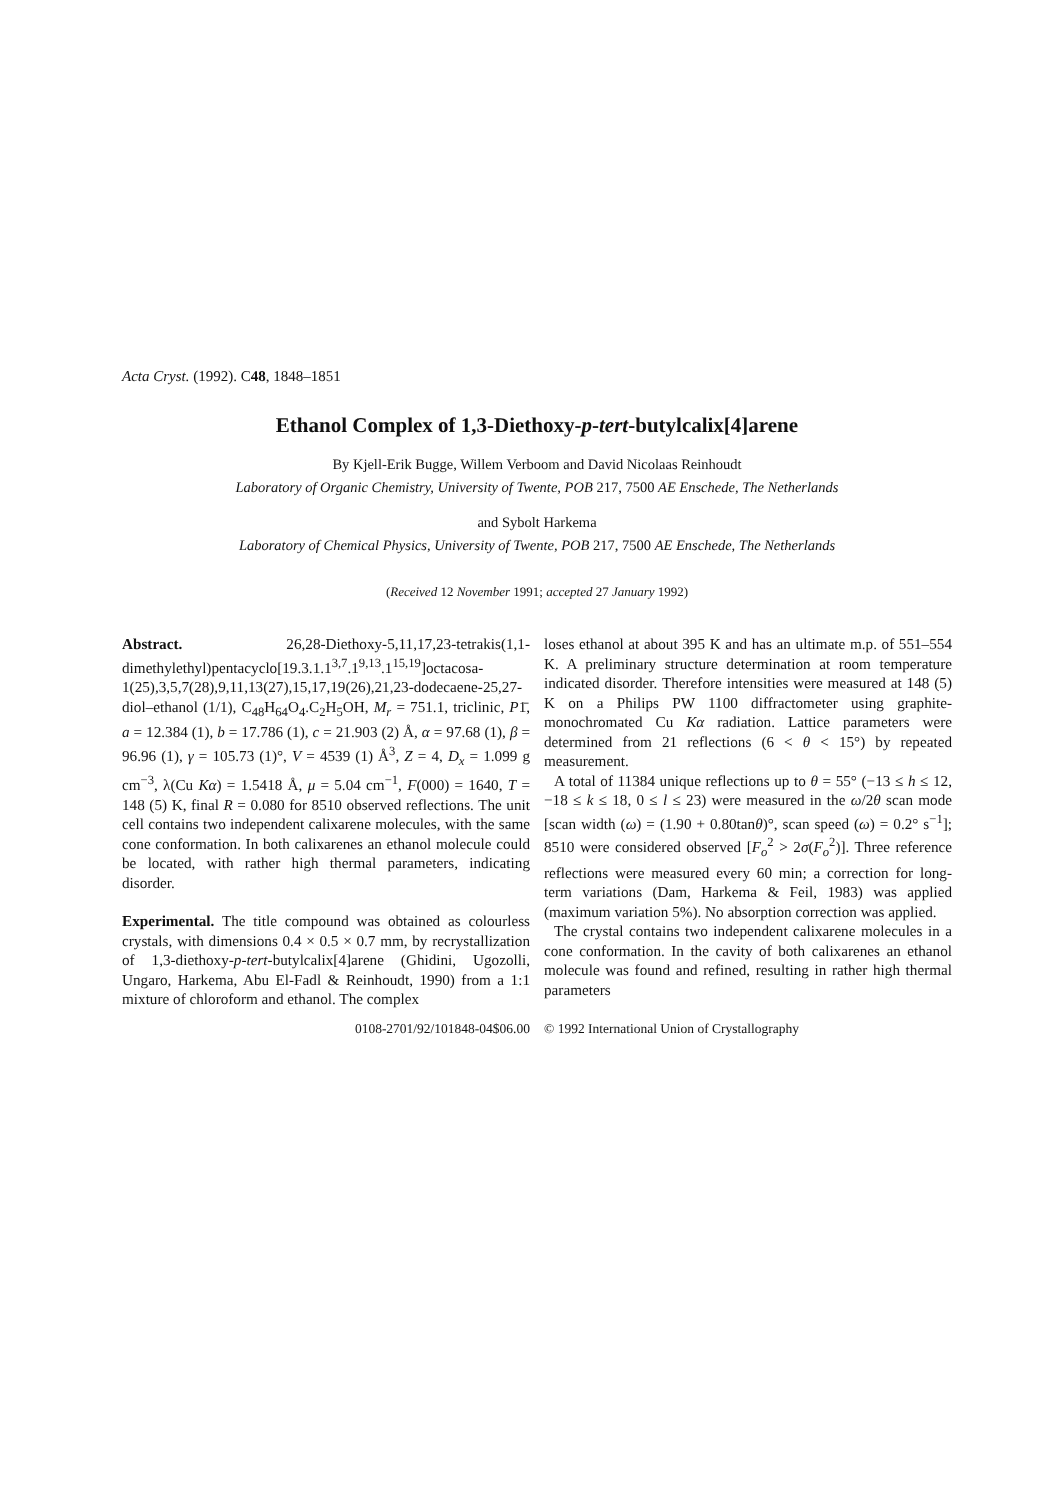Acta Cryst. (1992). C48, 1848–1851
Ethanol Complex of 1,3-Diethoxy-p-tert-butylcalix[4]arene
By Kjell-Erik Bugge, Willem Verboom and David Nicolaas Reinhoudt
Laboratory of Organic Chemistry, University of Twente, POB 217, 7500 AE Enschede, The Netherlands
and Sybolt Harkema
Laboratory of Chemical Physics, University of Twente, POB 217, 7500 AE Enschede, The Netherlands
(Received 12 November 1991; accepted 27 January 1992)
Abstract. 26,28-Diethoxy-5,11,17,23-tetrakis(1,1-dimethylethyl)pentacyclo[19.3.1.1<sup>3,7</sup>.1<sup>9,13</sup>.1<sup>15,19</sup>]octacosa-1(25),3,5,7(28),9,11,13(27),15,17,19(26),21,23-dodecaene-25,27-diol–ethanol (1/1), C<sub>48</sub>H<sub>64</sub>O<sub>4</sub>.C<sub>2</sub>H<sub>5</sub>OH, M<sub>r</sub> = 751.1, triclinic, P1̄, a = 12.384 (1), b = 17.786 (1), c = 21.903 (2) Å, α = 97.68 (1), β = 96.96 (1), γ = 105.73 (1)°, V = 4539 (1) Å<sup>3</sup>, Z = 4, D<sub>x</sub> = 1.099 g cm<sup>−3</sup>, λ(Cu Kα) = 1.5418 Å, μ = 5.04 cm<sup>−1</sup>, F(000) = 1640, T = 148 (5) K, final R = 0.080 for 8510 observed reflections. The unit cell contains two independent calixarene molecules, with the same cone conformation. In both calixarenes an ethanol molecule could be located, with rather high thermal parameters, indicating disorder.
Experimental. The title compound was obtained as colourless crystals, with dimensions 0.4 × 0.5 × 0.7 mm, by recrystallization of 1,3-diethoxy-p-tert-butylcalix[4]arene (Ghidini, Ugozolli, Ungaro, Harkema, Abu El-Fadl & Reinhoudt, 1990) from a 1:1 mixture of chloroform and ethanol. The complex
loses ethanol at about 395 K and has an ultimate m.p. of 551–554 K. A preliminary structure determination at room temperature indicated disorder. Therefore intensities were measured at 148 (5) K on a Philips PW 1100 diffractometer using graphite-monochromated Cu Kα radiation. Lattice parameters were determined from 21 reflections (6 < θ < 15°) by repeated measurement.
A total of 11384 unique reflections up to θ = 55° (−13 ≤ h ≤ 12, −18 ≤ k ≤ 18, 0 ≤ l ≤ 23) were measured in the ω/2θ scan mode [scan width (ω) = (1.90 + 0.80tanθ)°, scan speed (ω) = 0.2° s<sup>−1</sup>]; 8510 were considered observed [F<sub>o</sub><sup>2</sup> > 2σ(F<sub>o</sub><sup>2</sup>)]. Three reference reflections were measured every 60 min; a correction for long-term variations (Dam, Harkema & Feil, 1983) was applied (maximum variation 5%). No absorption correction was applied.
The crystal contains two independent calixarene molecules in a cone conformation. In the cavity of both calixarenes an ethanol molecule was found and refined, resulting in rather high thermal parameters
0108-2701/92/101848-04$06.00 © 1992 International Union of Crystallography